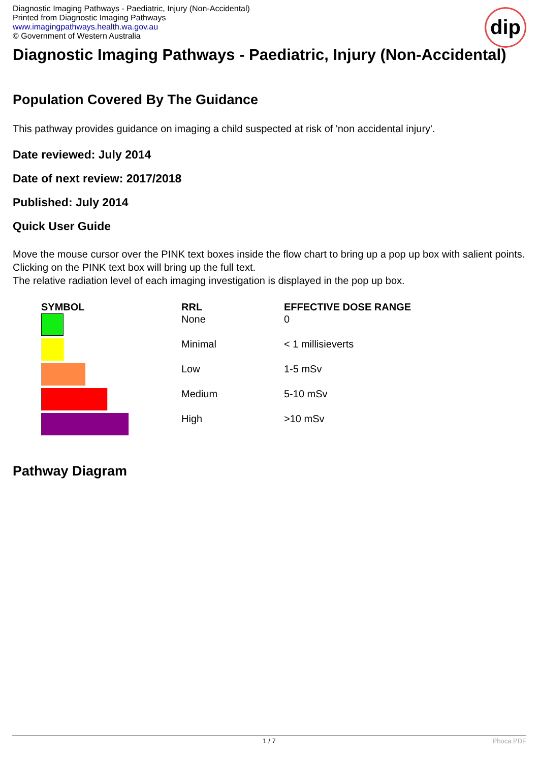Diagnostic Imaging Pathways - Paediatric, Injury (Non-Accidental)
Printed from Diagnostic Imaging Pathways
www.imagingpathways.health.wa.gov.au
© Government of Western Australia
dip
Diagnostic Imaging Pathways - Paediatric, Injury (Non-Accidental)
Population Covered By The Guidance
This pathway provides guidance on imaging a child suspected at risk of 'non accidental injury'.
Date reviewed: July 2014
Date of next review: 2017/2018
Published: July 2014
Quick User Guide
Move the mouse cursor over the PINK text boxes inside the flow chart to bring up a pop up box with salient points.
Clicking on the PINK text box will bring up the full text.
The relative radiation level of each imaging investigation is displayed in the pop up box.
| SYMBOL | RRL | EFFECTIVE DOSE RANGE |
| --- | --- | --- |
| | None | 0 |
| | Minimal | < 1 millisieverts |
| | Low | 1-5 mSv |
| | Medium | 5-10 mSv |
| | High | >10 mSv |
Pathway Diagram
1 / 7 Phoca PDF